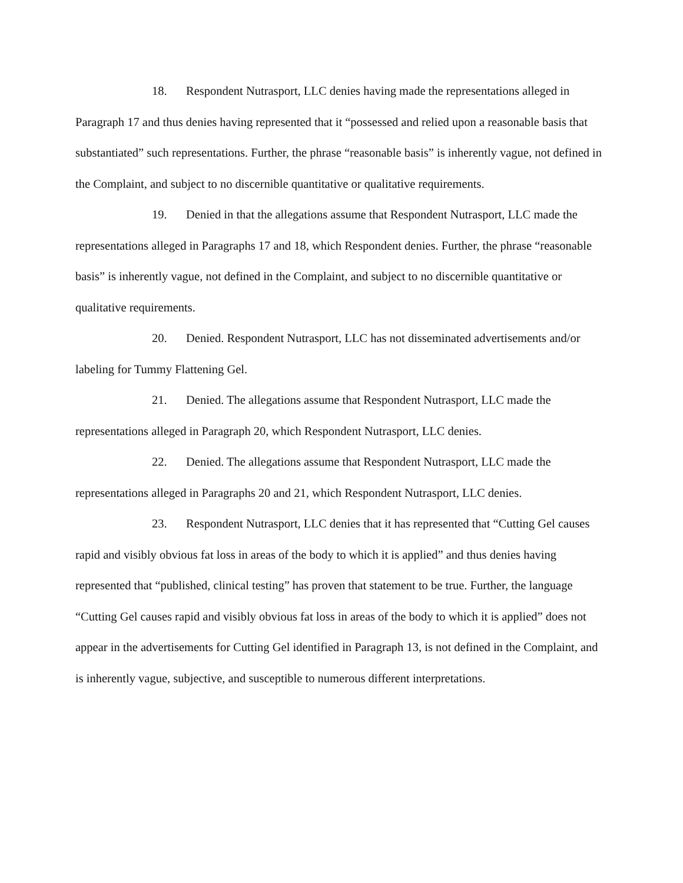18. Respondent Nutrasport, LLC denies having made the representations alleged in Paragraph 17 and thus denies having represented that it “possessed and relied upon a reasonable basis that substantiated” such representations. Further, the phrase “reasonable basis” is inherently vague, not defined in the Complaint, and subject to no discernible quantitative or qualitative requirements.
19. Denied in that the allegations assume that Respondent Nutrasport, LLC made the representations alleged in Paragraphs 17 and 18, which Respondent denies. Further, the phrase “reasonable basis” is inherently vague, not defined in the Complaint, and subject to no discernible quantitative or qualitative requirements.
20. Denied. Respondent Nutrasport, LLC has not disseminated advertisements and/or labeling for Tummy Flattening Gel.
21. Denied. The allegations assume that Respondent Nutrasport, LLC made the representations alleged in Paragraph 20, which Respondent Nutrasport, LLC denies.
22. Denied. The allegations assume that Respondent Nutrasport, LLC made the representations alleged in Paragraphs 20 and 21, which Respondent Nutrasport, LLC denies.
23. Respondent Nutrasport, LLC denies that it has represented that “Cutting Gel causes rapid and visibly obvious fat loss in areas of the body to which it is applied” and thus denies having represented that “published, clinical testing” has proven that statement to be true. Further, the language “Cutting Gel causes rapid and visibly obvious fat loss in areas of the body to which it is applied” does not appear in the advertisements for Cutting Gel identified in Paragraph 13, is not defined in the Complaint, and is inherently vague, subjective, and susceptible to numerous different interpretations.